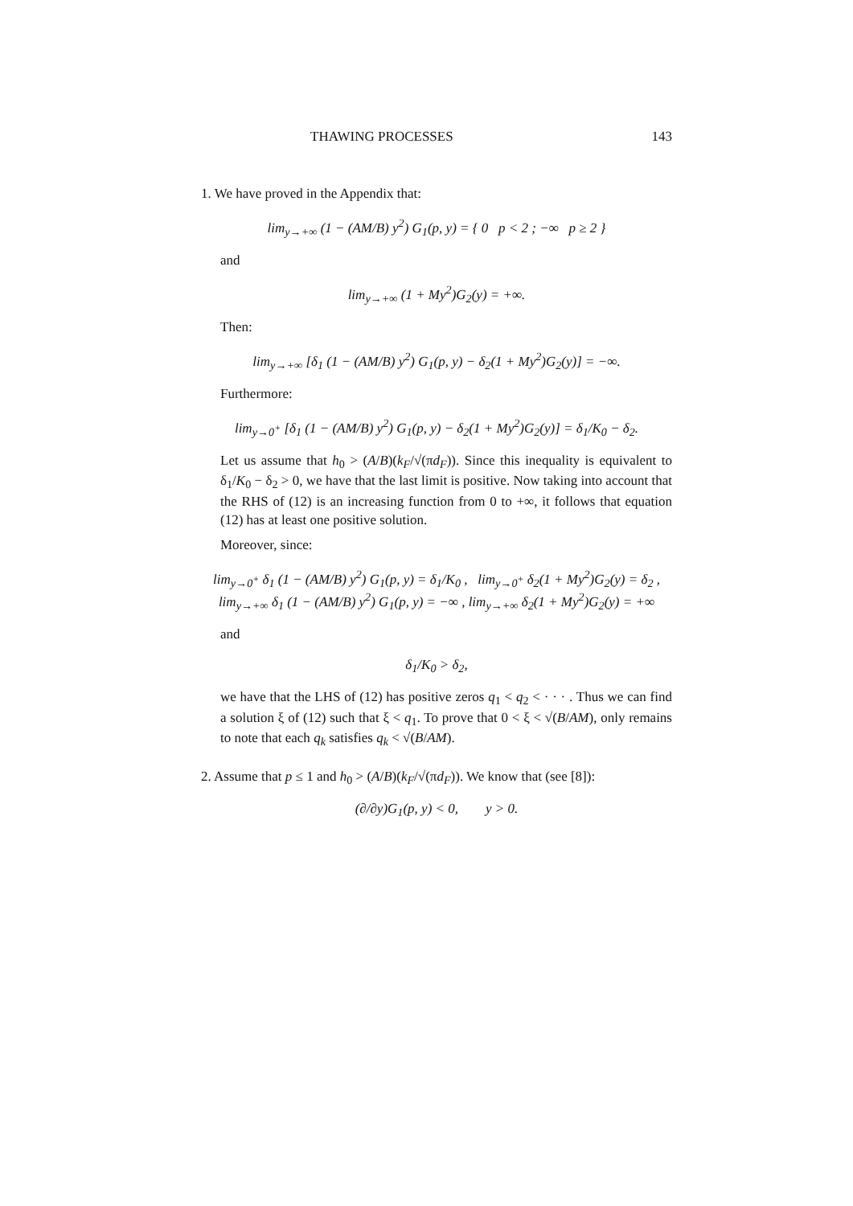THAWING PROCESSES 143
1. We have proved in the Appendix that:
lim<sub>y→+∞</sub> (1 − (AM/B) y<sup>2</sup>) G<sub>1</sub>(p, y) = { 0 p < 2 ; −∞ p ≥ 2 }
and
lim<sub>y→+∞</sub> (1 + My<sup>2</sup>)G<sub>2</sub>(y) = +∞.
Then:
lim<sub>y→+∞</sub> [δ<sub>1</sub> (1 − (AM/B) y<sup>2</sup>) G<sub>1</sub>(p, y) − δ<sub>2</sub>(1 + My<sup>2</sup>)G<sub>2</sub>(y)] = −∞.
Furthermore:
lim<sub>y→0<sup>+</sup></sub> [δ<sub>1</sub> (1 − (AM/B) y<sup>2</sup>) G<sub>1</sub>(p, y) − δ<sub>2</sub>(1 + My<sup>2</sup>)G<sub>2</sub>(y)] = δ<sub>1</sub>/K<sub>0</sub> − δ<sub>2</sub>.
Let us assume that h<sub>0</sub> > (A/B)(k<sub>F</sub>/√(πd<sub>F</sub>)). Since this inequality is equivalent to δ<sub>1</sub>/K<sub>0</sub> − δ<sub>2</sub> > 0, we have that the last limit is positive. Now taking into account that the RHS of (12) is an increasing function from 0 to +∞, it follows that equation (12) has at least one positive solution.
Moreover, since:
lim<sub>y→0<sup>+</sup></sub> δ<sub>1</sub> (1 − (AM/B) y<sup>2</sup>) G<sub>1</sub>(p, y) = δ<sub>1</sub>/K<sub>0</sub> , lim<sub>y→0<sup>+</sup></sub> δ<sub>2</sub>(1 + My<sup>2</sup>)G<sub>2</sub>(y) = δ<sub>2</sub> ,
lim<sub>y→+∞</sub> δ<sub>1</sub> (1 − (AM/B) y<sup>2</sup>) G<sub>1</sub>(p, y) = −∞ , lim<sub>y→+∞</sub> δ<sub>2</sub>(1 + My<sup>2</sup>)G<sub>2</sub>(y) = +∞
and
δ<sub>1</sub>/K<sub>0</sub> > δ<sub>2</sub>,
we have that the LHS of (12) has positive zeros q<sub>1</sub> < q<sub>2</sub> < · · · . Thus we can find a solution ξ of (12) such that ξ < q<sub>1</sub>. To prove that 0 < ξ < √(B/AM), only remains to note that each q<sub>k</sub> satisfies q<sub>k</sub> < √(B/AM).
2. Assume that p ≤ 1 and h<sub>0</sub> > (A/B)(k<sub>F</sub>/√(πd<sub>F</sub>)). We know that (see [8]):
(∂/∂y)G<sub>1</sub>(p, y) < 0, y > 0.